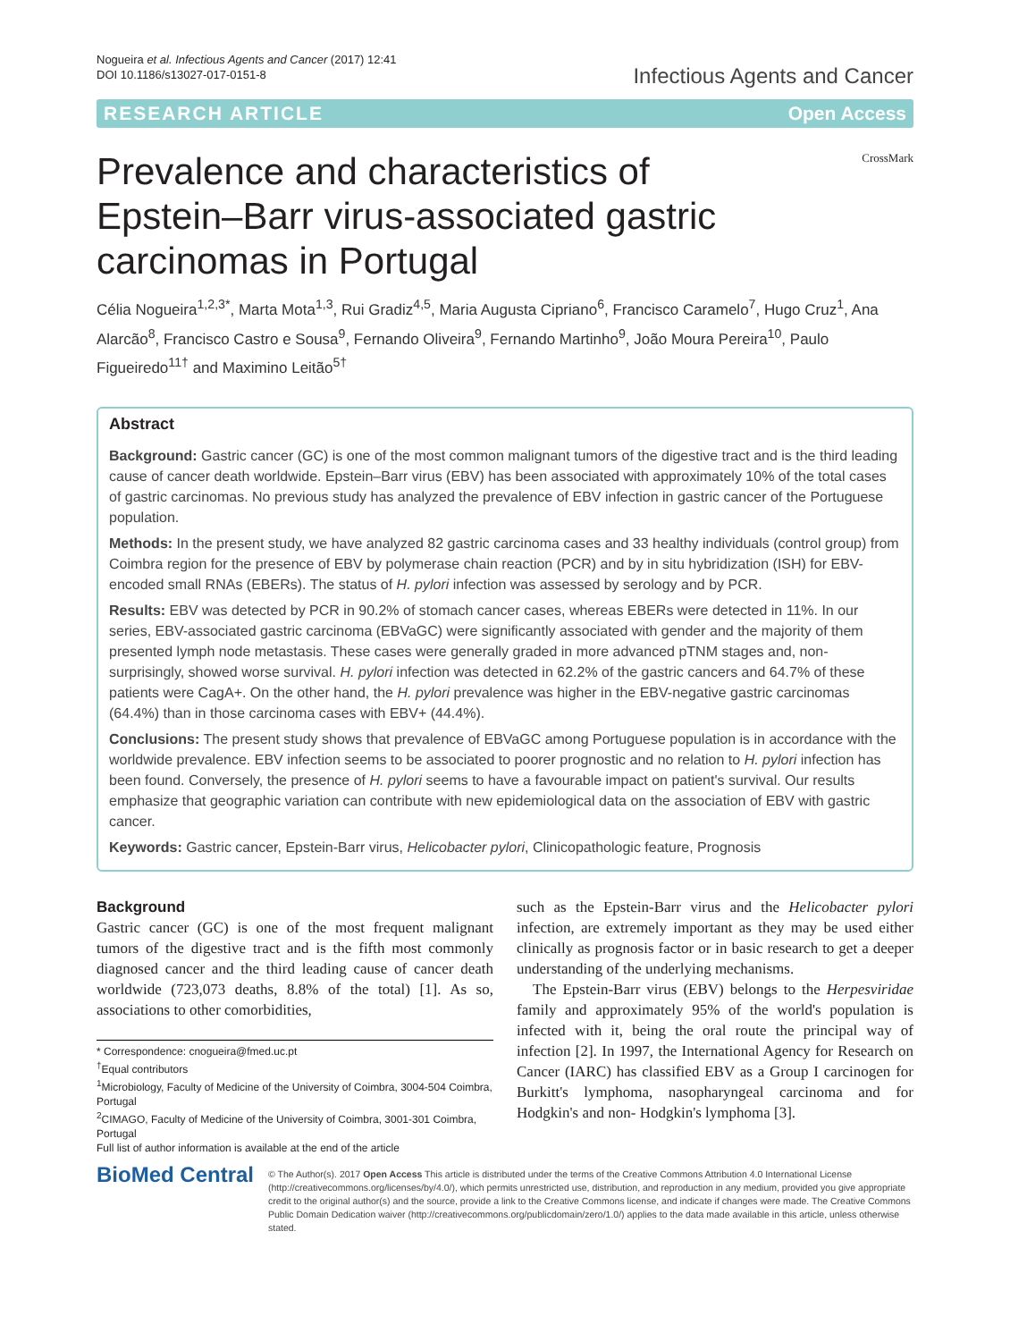Nogueira et al. Infectious Agents and Cancer (2017) 12:41
DOI 10.1186/s13027-017-0151-8
Infectious Agents and Cancer
RESEARCH ARTICLE Open Access
Prevalence and characteristics of Epstein–Barr virus-associated gastric carcinomas in Portugal
CrossMark
Célia Nogueira<sup>1,2,3*</sup>, Marta Mota<sup>1,3</sup>, Rui Gradiz<sup>4,5</sup>, Maria Augusta Cipriano<sup>6</sup>, Francisco Caramelo<sup>7</sup>, Hugo Cruz<sup>1</sup>, Ana Alarcão<sup>8</sup>, Francisco Castro e Sousa<sup>9</sup>, Fernando Oliveira<sup>9</sup>, Fernando Martinho<sup>9</sup>, João Moura Pereira<sup>10</sup>, Paulo Figueiredo<sup>11†</sup> and Maximino Leitão<sup>5†</sup>
Abstract
Background: Gastric cancer (GC) is one of the most common malignant tumors of the digestive tract and is the third leading cause of cancer death worldwide. Epstein–Barr virus (EBV) has been associated with approximately 10% of the total cases of gastric carcinomas. No previous study has analyzed the prevalence of EBV infection in gastric cancer of the Portuguese population.
Methods: In the present study, we have analyzed 82 gastric carcinoma cases and 33 healthy individuals (control group) from Coimbra region for the presence of EBV by polymerase chain reaction (PCR) and by in situ hybridization (ISH) for EBV-encoded small RNAs (EBERs). The status of H. pylori infection was assessed by serology and by PCR.
Results: EBV was detected by PCR in 90.2% of stomach cancer cases, whereas EBERs were detected in 11%. In our series, EBV-associated gastric carcinoma (EBVaGC) were significantly associated with gender and the majority of them presented lymph node metastasis. These cases were generally graded in more advanced pTNM stages and, non-surprisingly, showed worse survival. H. pylori infection was detected in 62.2% of the gastric cancers and 64.7% of these patients were CagA+. On the other hand, the H. pylori prevalence was higher in the EBV-negative gastric carcinomas (64.4%) than in those carcinoma cases with EBV+ (44.4%).
Conclusions: The present study shows that prevalence of EBVaGC among Portuguese population is in accordance with the worldwide prevalence. EBV infection seems to be associated to poorer prognostic and no relation to H. pylori infection has been found. Conversely, the presence of H. pylori seems to have a favourable impact on patient's survival. Our results emphasize that geographic variation can contribute with new epidemiological data on the association of EBV with gastric cancer.
Keywords: Gastric cancer, Epstein-Barr virus, Helicobacter pylori, Clinicopathologic feature, Prognosis
Background
Gastric cancer (GC) is one of the most frequent malignant tumors of the digestive tract and is the fifth most commonly diagnosed cancer and the third leading cause of cancer death worldwide (723,073 deaths, 8.8% of the total) [1]. As so, associations to other comorbidities,
* Correspondence: cnogueira@fmed.uc.pt
<sup>†</sup> Equal contributors
<sup>1</sup> Microbiology, Faculty of Medicine of the University of Coimbra, 3004-504 Coimbra, Portugal
<sup>2</sup> CIMAGO, Faculty of Medicine of the University of Coimbra, 3001-301 Coimbra, Portugal
Full list of author information is available at the end of the article
such as the Epstein-Barr virus and the Helicobacter pylori infection, are extremely important as they may be used either clinically as prognosis factor or in basic research to get a deeper understanding of the underlying mechanisms.
The Epstein-Barr virus (EBV) belongs to the Herpesviridae family and approximately 95% of the world's population is infected with it, being the oral route the principal way of infection [2]. In 1997, the International Agency for Research on Cancer (IARC) has classified EBV as a Group I carcinogen for Burkitt's lymphoma, nasopharyngeal carcinoma and for Hodgkin's and non- Hodgkin's lymphoma [3].
BioMed Central
© The Author(s). 2017 Open Access This article is distributed under the terms of the Creative Commons Attribution 4.0 International License (http://creativecommons.org/licenses/by/4.0/), which permits unrestricted use, distribution, and reproduction in any medium, provided you give appropriate credit to the original author(s) and the source, provide a link to the Creative Commons license, and indicate if changes were made. The Creative Commons Public Domain Dedication waiver (http://creativecommons.org/publicdomain/zero/1.0/) applies to the data made available in this article, unless otherwise stated.